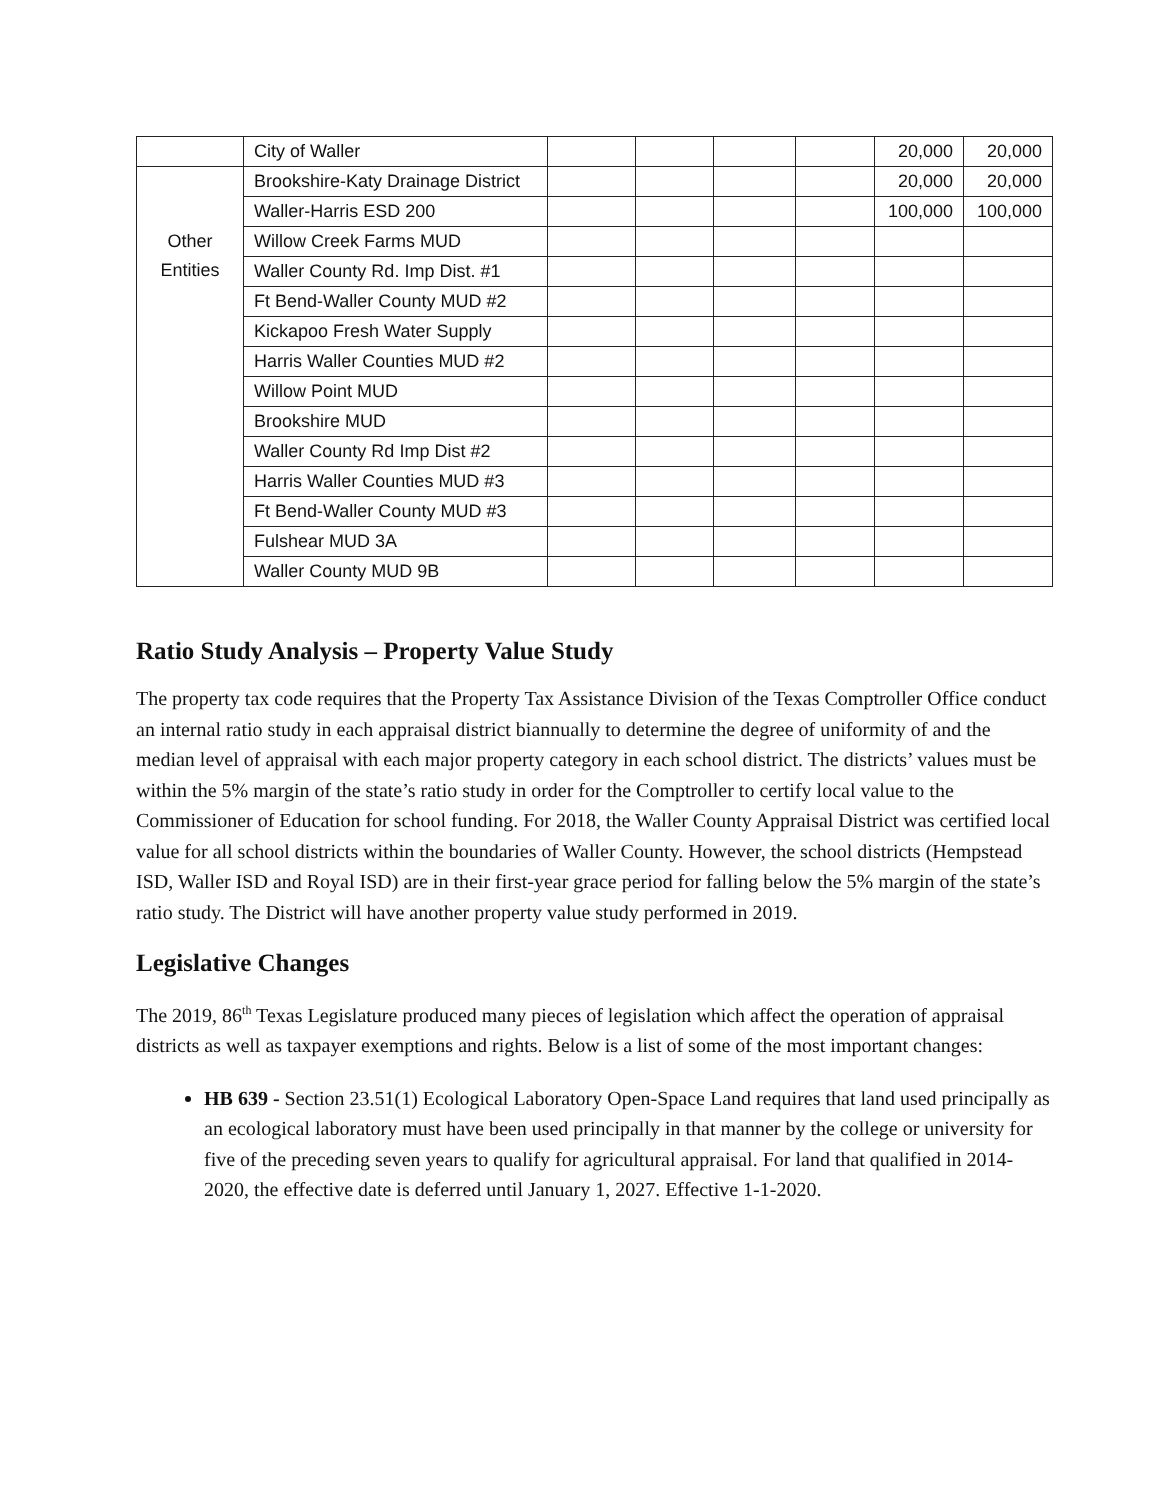| | City of Waller | | | | | 20,000 | 20,000 |
| Other Entities | Brookshire-Katy Drainage District | | | | | 20,000 | 20,000 |
| | Waller-Harris ESD 200 | | | | | 100,000 | 100,000 |
| | Willow Creek Farms MUD | | | | | | |
| | Waller County Rd. Imp Dist. #1 | | | | | | |
| | Ft Bend-Waller County MUD #2 | | | | | | |
| | Kickapoo Fresh Water Supply | | | | | | |
| | Harris Waller Counties MUD #2 | | | | | | |
| | Willow Point MUD | | | | | | |
| | Brookshire MUD | | | | | | |
| | Waller County Rd Imp Dist #2 | | | | | | |
| | Harris Waller Counties MUD #3 | | | | | | |
| | Ft Bend-Waller County MUD #3 | | | | | | |
| | Fulshear MUD 3A | | | | | | |
| | Waller County MUD 9B | | | | | | |
Ratio Study Analysis – Property Value Study
The property tax code requires that the Property Tax Assistance Division of the Texas Comptroller Office conduct an internal ratio study in each appraisal district biannually to determine the degree of uniformity of and the median level of appraisal with each major property category in each school district. The districts’ values must be within the 5% margin of the state’s ratio study in order for the Comptroller to certify local value to the Commissioner of Education for school funding. For 2018, the Waller County Appraisal District was certified local value for all school districts within the boundaries of Waller County. However, the school districts (Hempstead ISD, Waller ISD and Royal ISD) are in their first-year grace period for falling below the 5% margin of the state’s ratio study. The District will have another property value study performed in 2019.
Legislative Changes
The 2019, 86<sup>th</sup> Texas Legislature produced many pieces of legislation which affect the operation of appraisal districts as well as taxpayer exemptions and rights. Below is a list of some of the most important changes:
HB 639 - Section 23.51(1) Ecological Laboratory Open-Space Land requires that land used principally as an ecological laboratory must have been used principally in that manner by the college or university for five of the preceding seven years to qualify for agricultural appraisal. For land that qualified in 2014-2020, the effective date is deferred until January 1, 2027. Effective 1-1-2020.